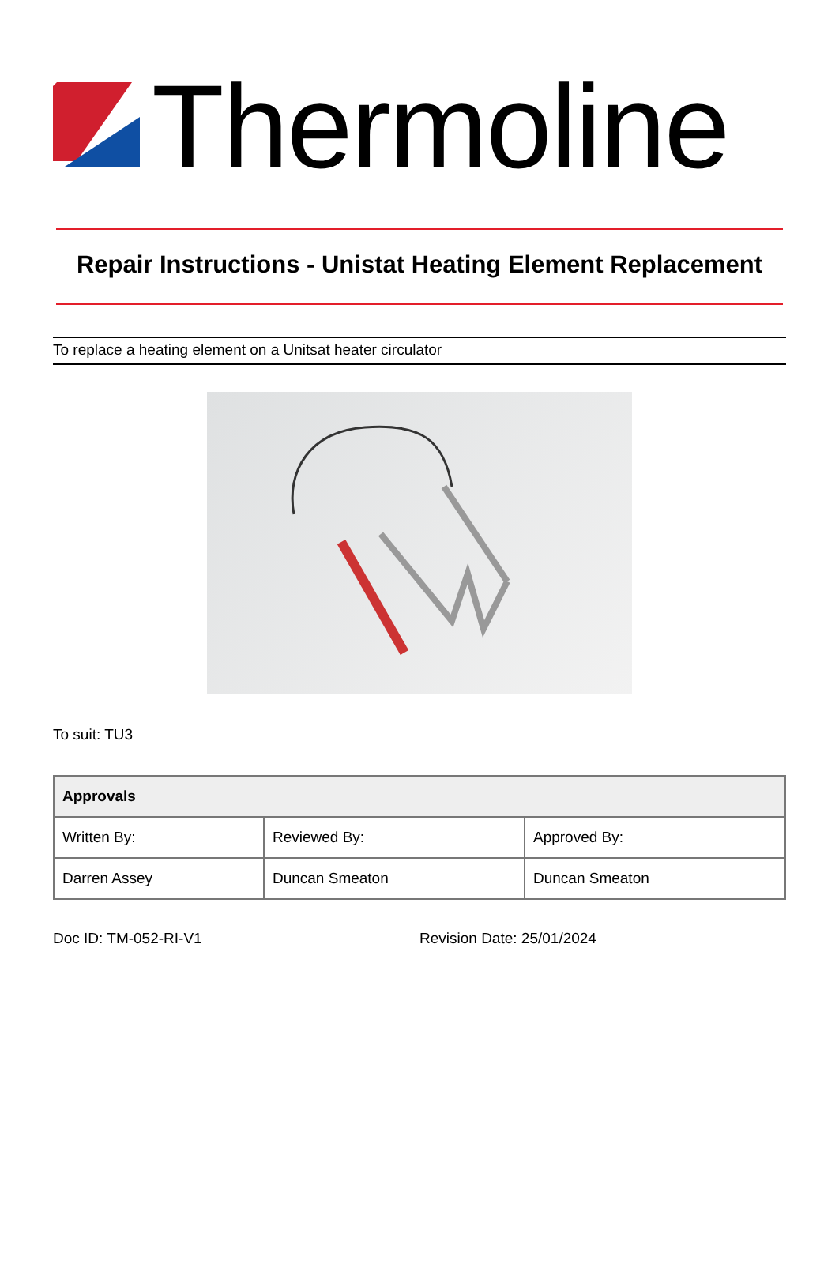Thermoline
Repair Instructions - Unistat Heating Element Replacement
To replace a heating element on a Unitsat heater circulator
To suit: TU3
| Approvals | | |
| --- | --- | --- |
| Written By: | Reviewed By: | Approved By: |
| Darren Assey | Duncan Smeaton | Duncan Smeaton |
Doc ID: TM-052-RI-V1 Revision Date: 25/01/2024